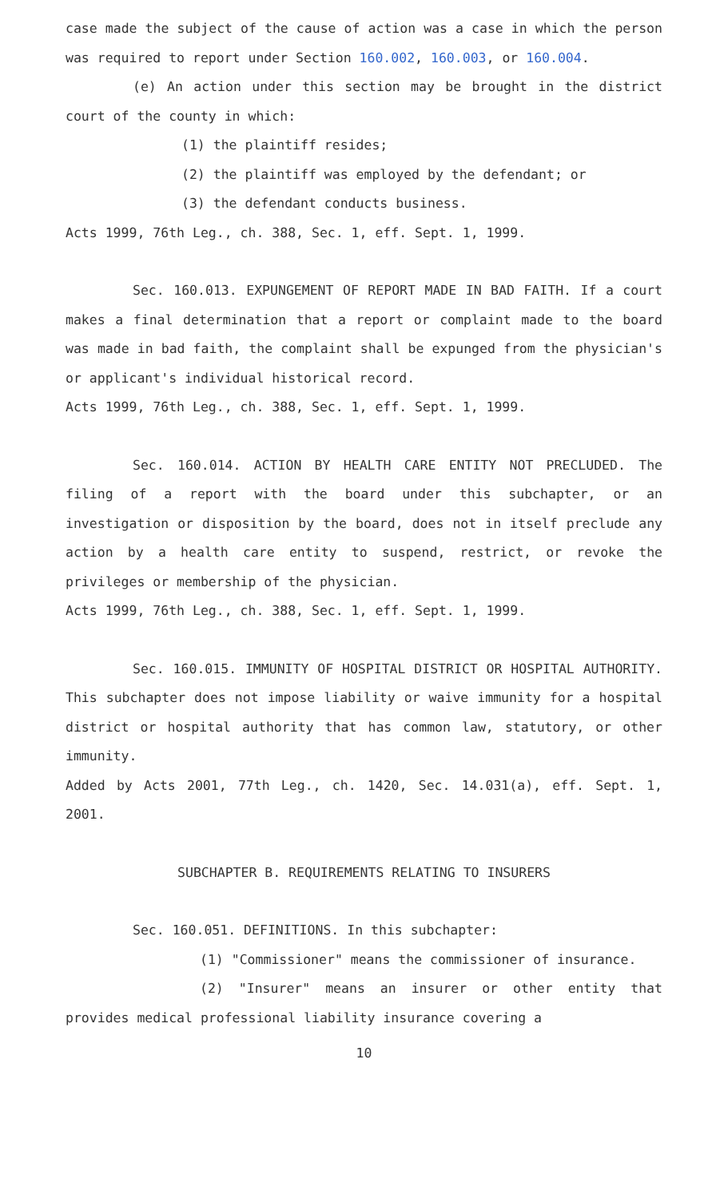case made the subject of the cause of action was a case in which the person was required to report under Section 160.002, 160.003, or 160.004.
(e) An action under this section may be brought in the district court of the county in which:
(1) the plaintiff resides;
(2) the plaintiff was employed by the defendant; or
(3) the defendant conducts business.
Acts 1999, 76th Leg., ch. 388, Sec. 1, eff. Sept. 1, 1999.
Sec. 160.013. EXPUNGEMENT OF REPORT MADE IN BAD FAITH. If a court makes a final determination that a report or complaint made to the board was made in bad faith, the complaint shall be expunged from the physician's or applicant's individual historical record.
Acts 1999, 76th Leg., ch. 388, Sec. 1, eff. Sept. 1, 1999.
Sec. 160.014. ACTION BY HEALTH CARE ENTITY NOT PRECLUDED. The filing of a report with the board under this subchapter, or an investigation or disposition by the board, does not in itself preclude any action by a health care entity to suspend, restrict, or revoke the privileges or membership of the physician.
Acts 1999, 76th Leg., ch. 388, Sec. 1, eff. Sept. 1, 1999.
Sec. 160.015. IMMUNITY OF HOSPITAL DISTRICT OR HOSPITAL AUTHORITY. This subchapter does not impose liability or waive immunity for a hospital district or hospital authority that has common law, statutory, or other immunity.
Added by Acts 2001, 77th Leg., ch. 1420, Sec. 14.031(a), eff. Sept. 1, 2001.
SUBCHAPTER B. REQUIREMENTS RELATING TO INSURERS
Sec. 160.051. DEFINITIONS. In this subchapter:
(1) "Commissioner" means the commissioner of insurance.
(2) "Insurer" means an insurer or other entity that provides medical professional liability insurance covering a
10